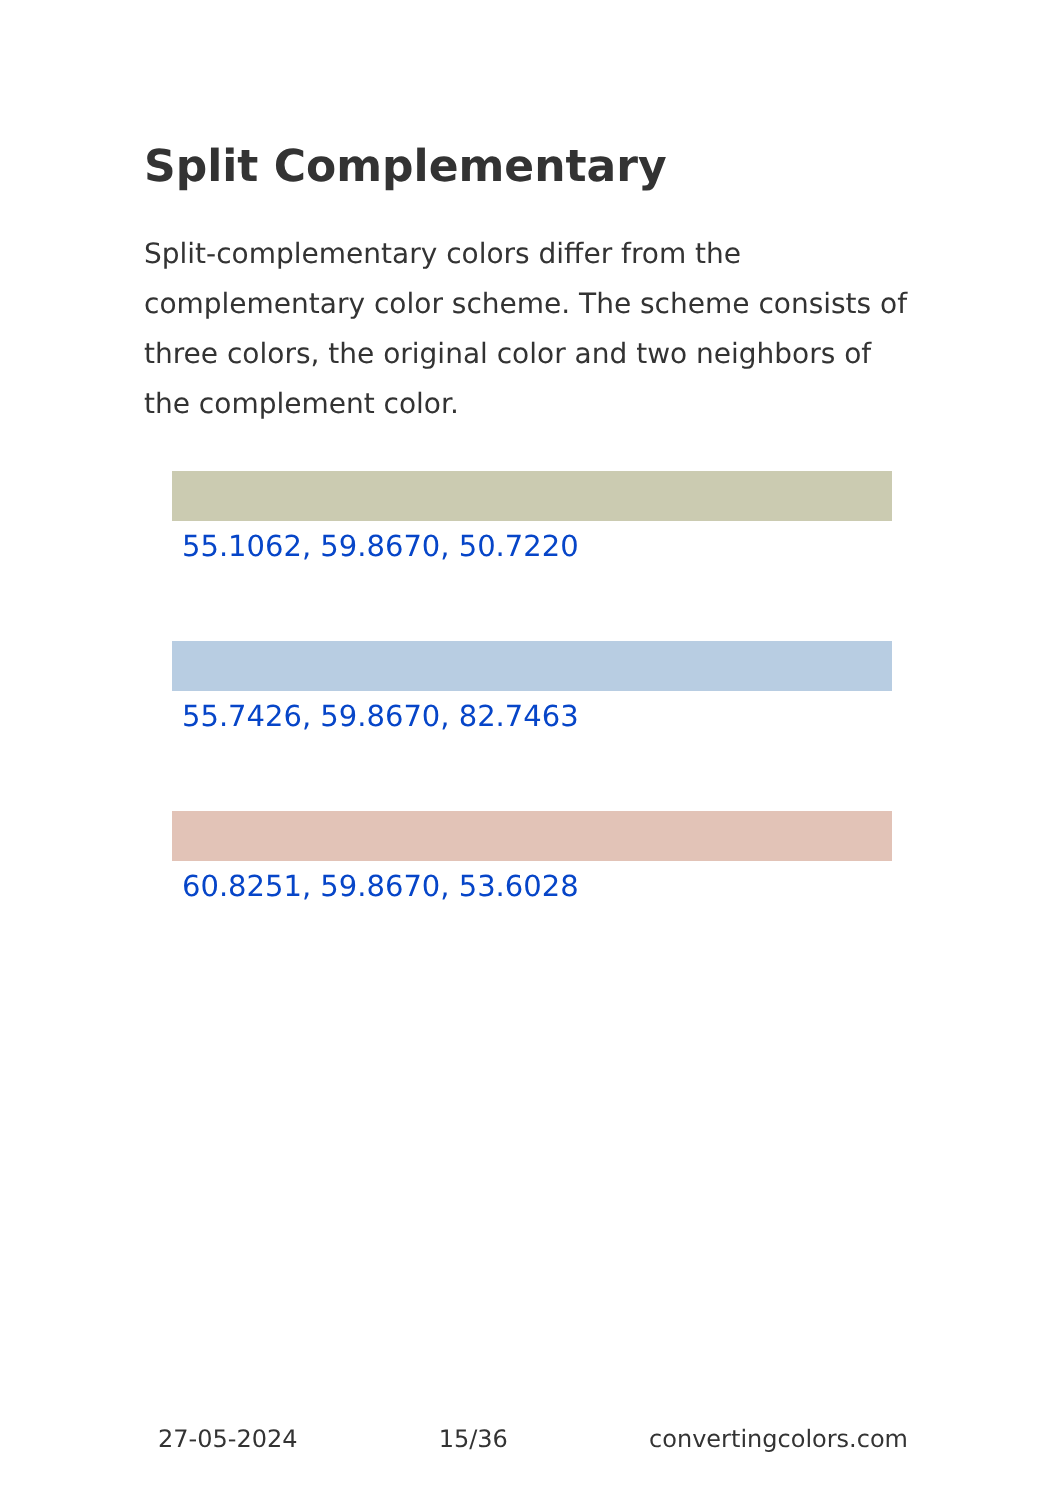Split Complementary
Split-complementary colors differ from the complementary color scheme. The scheme consists of three colors, the original color and two neighbors of the complement color.
55.1062, 59.8670, 50.7220
55.7426, 59.8670, 82.7463
60.8251, 59.8670, 53.6028
27-05-2024 15/36 convertingcolors.com